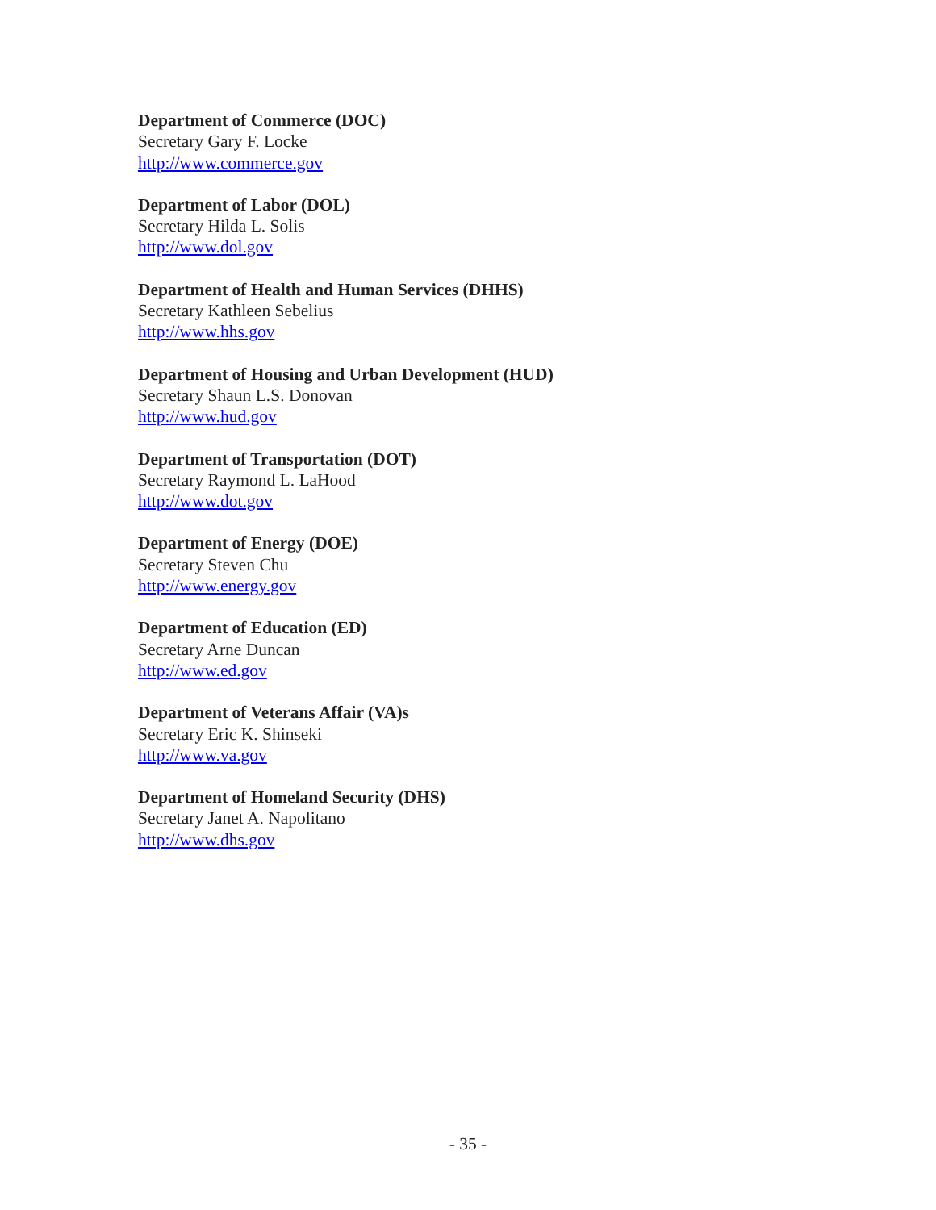Department of Commerce (DOC)
Secretary Gary F. Locke
http://www.commerce.gov
Department of Labor (DOL)
Secretary Hilda L. Solis
http://www.dol.gov
Department of Health and Human Services (DHHS)
Secretary Kathleen Sebelius
http://www.hhs.gov
Department of Housing and Urban Development (HUD)
Secretary Shaun L.S. Donovan
http://www.hud.gov
Department of Transportation (DOT)
Secretary Raymond L. LaHood
http://www.dot.gov
Department of Energy (DOE)
Secretary Steven Chu
http://www.energy.gov
Department of Education (ED)
Secretary Arne Duncan
http://www.ed.gov
Department of Veterans Affair (VA)s
Secretary Eric K. Shinseki
http://www.va.gov
Department of Homeland Security (DHS)
Secretary Janet A. Napolitano
http://www.dhs.gov
- 35 -